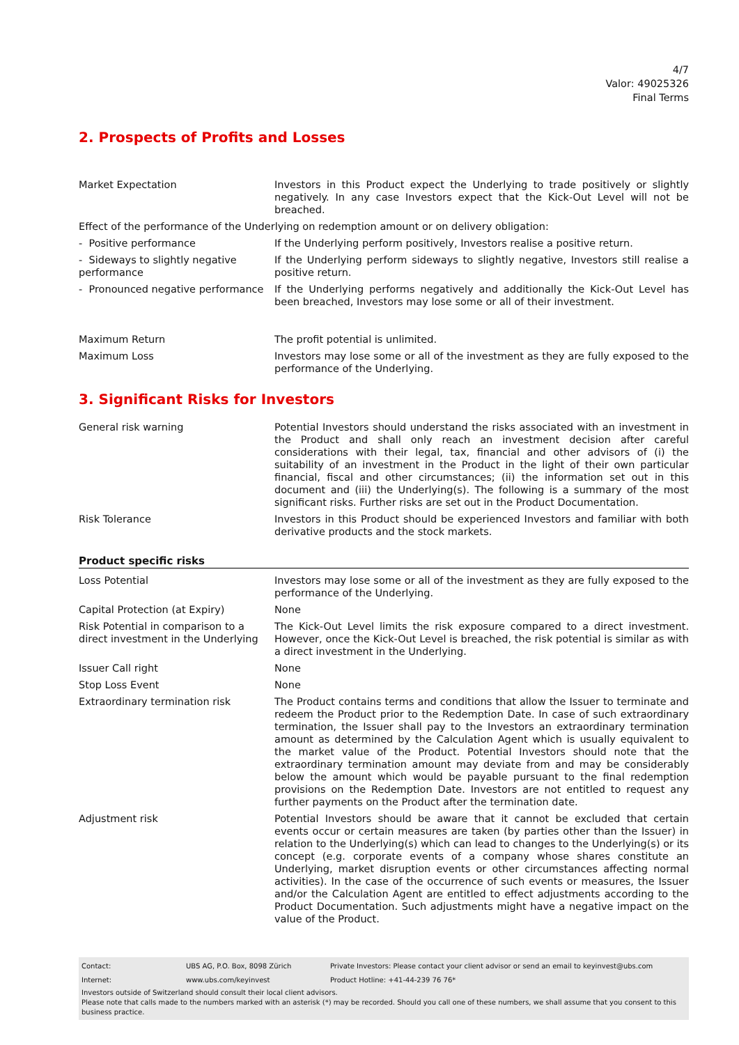4/7
Valor: 49025326
Final Terms
2. Prospects of Profits and Losses
| Market Expectation | Investors in this Product expect the Underlying to trade positively or slightly negatively. In any case Investors expect that the Kick-Out Level will not be breached. |
| Effect of the performance of the Underlying on redemption amount or on delivery obligation: | |
| - Positive performance | If the Underlying perform positively, Investors realise a positive return. |
| - Sideways to slightly negative performance | If the Underlying perform sideways to slightly negative, Investors still realise a positive return. |
| - Pronounced negative performance | If the Underlying performs negatively and additionally the Kick-Out Level has been breached, Investors may lose some or all of their investment. |
| Maximum Return | The profit potential is unlimited. |
| Maximum Loss | Investors may lose some or all of the investment as they are fully exposed to the performance of the Underlying. |
3. Significant Risks for Investors
| General risk warning | Potential Investors should understand the risks associated with an investment in the Product and shall only reach an investment decision after careful considerations with their legal, tax, financial and other advisors of (i) the suitability of an investment in the Product in the light of their own particular financial, fiscal and other circumstances; (ii) the information set out in this document and (iii) the Underlying(s). The following is a summary of the most significant risks. Further risks are set out in the Product Documentation. |
| Risk Tolerance | Investors in this Product should be experienced Investors and familiar with both derivative products and the stock markets. |
Product specific risks
| Loss Potential | Investors may lose some or all of the investment as they are fully exposed to the performance of the Underlying. |
| Capital Protection (at Expiry) | None |
| Risk Potential in comparison to a direct investment in the Underlying | The Kick-Out Level limits the risk exposure compared to a direct investment. However, once the Kick-Out Level is breached, the risk potential is similar as with a direct investment in the Underlying. |
| Issuer Call right | None |
| Stop Loss Event | None |
| Extraordinary termination risk | The Product contains terms and conditions that allow the Issuer to terminate and redeem the Product prior to the Redemption Date. In case of such extraordinary termination, the Issuer shall pay to the Investors an extraordinary termination amount as determined by the Calculation Agent which is usually equivalent to the market value of the Product. Potential Investors should note that the extraordinary termination amount may deviate from and may be considerably below the amount which would be payable pursuant to the final redemption provisions on the Redemption Date. Investors are not entitled to request any further payments on the Product after the termination date. |
| Adjustment risk | Potential Investors should be aware that it cannot be excluded that certain events occur or certain measures are taken (by parties other than the Issuer) in relation to the Underlying(s) which can lead to changes to the Underlying(s) or its concept (e.g. corporate events of a company whose shares constitute an Underlying, market disruption events or other circumstances affecting normal activities). In the case of the occurrence of such events or measures, the Issuer and/or the Calculation Agent are entitled to effect adjustments according to the Product Documentation. Such adjustments might have a negative impact on the value of the Product. |
| Contact: | UBS AG, P.O. Box, 8098 Zürich | Private Investors: Please contact your client advisor or send an email to keyinvest@ubs.com |
| Internet: | www.ubs.com/keyinvest | Product Hotline: +41-44-239 76 76* |
Investors outside of Switzerland should consult their local client advisors.
Please note that calls made to the numbers marked with an asterisk (*) may be recorded. Should you call one of these numbers, we shall assume that you consent to this business practice.